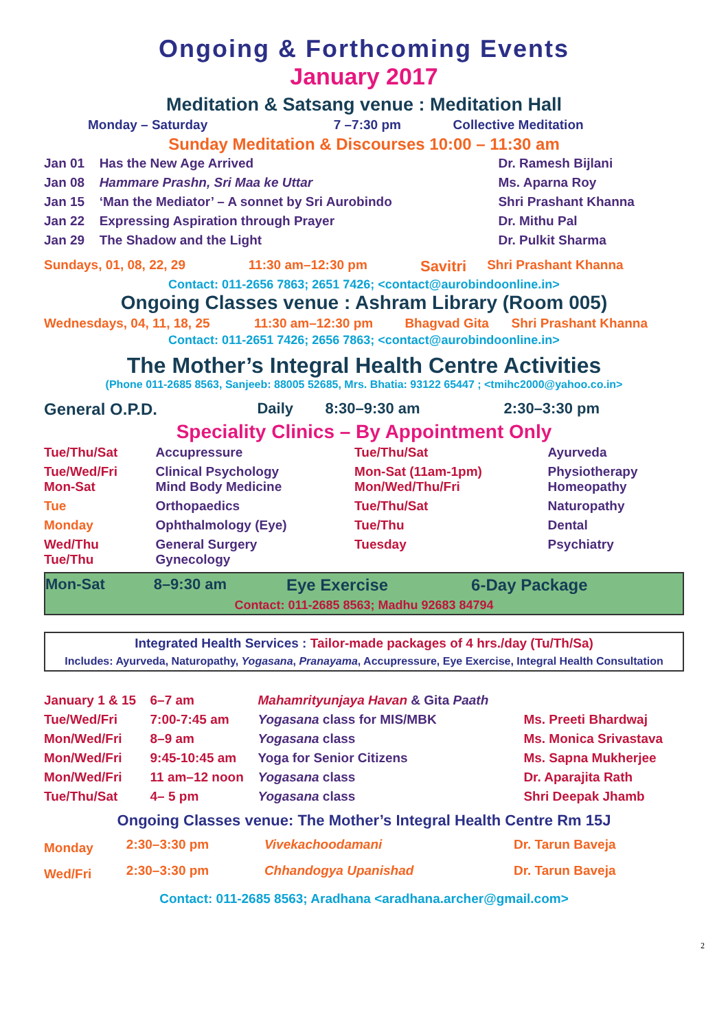Ongoing & Forthcoming Events
January 2017
Meditation & Satsang venue : Meditation Hall
| Monday – Saturday | 7 –7:30 pm | Collective Meditation |
Sunday Meditation & Discourses 10:00 – 11:30 am
| Jan 01 | Has the New Age Arrived | Dr. Ramesh Bijlani |
| Jan 08 | Hammare Prashn, Sri Maa ke Uttar | Ms. Aparna Roy |
| Jan 15 | ‘Man the Mediator’ – A sonnet by Sri Aurobindo | Shri Prashant Khanna |
| Jan 22 | Expressing Aspiration through Prayer | Dr. Mithu Pal |
| Jan 29 | The Shadow and the Light | Dr. Pulkit Sharma |
| Sundays, 01, 08, 22, 29 | 11:30 am–12:30 pm | Savitri | Shri Prashant Khanna |
Contact: 011-2656 7863; 2651 7426; <contact@aurobindoonline.in>
Ongoing Classes venue : Ashram Library (Room 005)
| Wednesdays, 04, 11, 18, 25 | 11:30 am–12:30 pm | Bhagvad Gita | Shri Prashant Khanna |
Contact: 011-2651 7426; 2656 7863; <contact@aurobindoonline.in>
The Mother’s Integral Health Centre Activities
(Phone 011-2685 8563, Sanjeeb: 88005 52685, Mrs. Bhatia: 93122 65447 ; <tmihc2000@yahoo.co.in>
| General O.P.D. | Daily | 8:30–9:30 am | 2:30–3:30 pm |
Speciality Clinics – By Appointment Only
| Tue/Thu/Sat | Accupressure | Tue/Thu/Sat | Ayurveda |
| Tue/Wed/Fri Mon-Sat | Clinical Psychology Mind Body Medicine | Mon-Sat (11am-1pm) Mon/Wed/Thu/Fri | Physiotherapy Homeopathy |
| Tue | Orthopaedics | Tue/Thu/Sat | Naturopathy |
| Monday | Ophthalmology (Eye) | Tue/Thu | Dental |
| Wed/Thu Tue/Thu | General Surgery Gynecology | Tuesday | Psychiatry |
| Mon-Sat | 8–9:30 am | Eye Exercise | 6-Day Package |
Contact: 011-2685 8563; Madhu 92683 84794
Integrated Health Services : Tailor-made packages of 4 hrs./day (Tu/Th/Sa)
Includes: Ayurveda, Naturopathy, Yogasana, Pranayama, Accupressure, Eye Exercise, Integral Health Consultation
| January 1 & 15 | 6–7 am | Mahamrityunjaya Havan & Gita Paath | |
| Tue/Wed/Fri | 7:00-7:45 am | Yogasana class for MIS/MBK | Ms. Preeti Bhardwaj |
| Mon/Wed/Fri | 8–9 am | Yogasana class | Ms. Monica Srivastava |
| Mon/Wed/Fri | 9:45-10:45 am | Yoga for Senior Citizens | Ms. Sapna Mukherjee |
| Mon/Wed/Fri | 11 am–12 noon | Yogasana class | Dr. Aparajita Rath |
| Tue/Thu/Sat | 4– 5 pm | Yogasana class | Shri Deepak Jhamb |
Ongoing Classes venue: The Mother’s Integral Health Centre Rm 15J
| Monday | 2:30–3:30 pm | Vivekachoodamani | Dr. Tarun Baveja |
| Wed/Fri | 2:30–3:30 pm | Chhandogya Upanishad | Dr. Tarun Baveja |
Contact: 011-2685 8563; Aradhana <aradhana.archer@gmail.com>
2